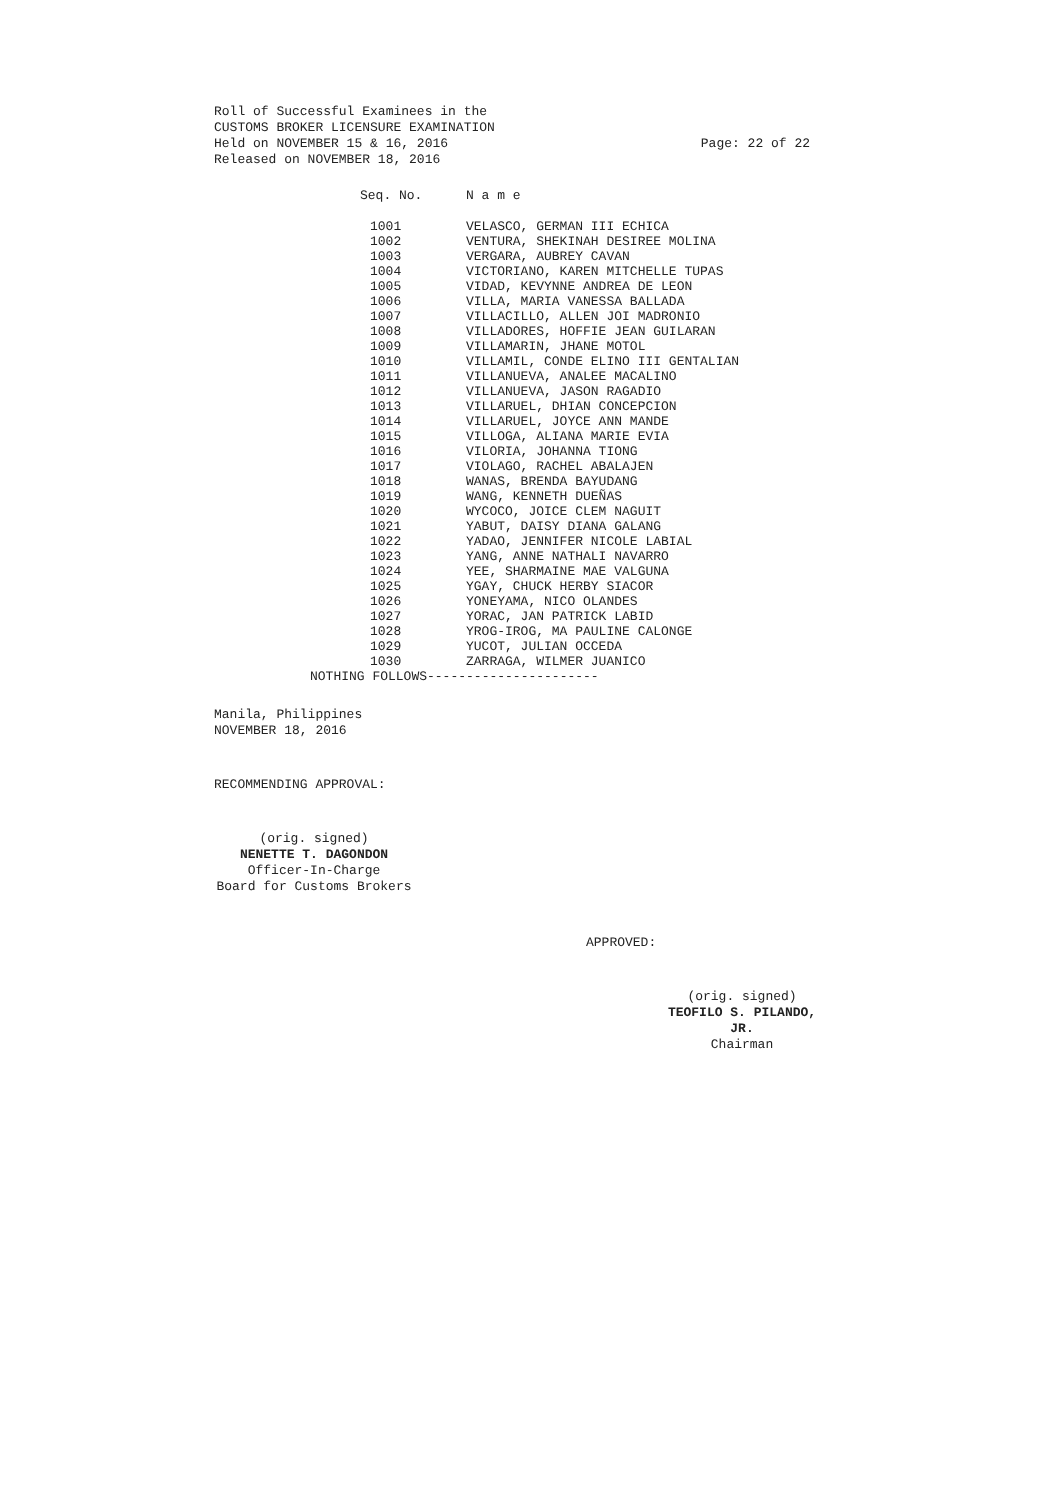Roll of Successful Examinees in the
CUSTOMS BROKER LICENSURE EXAMINATION
Held on NOVEMBER 15 & 16, 2016 Page: 22 of 22
Released on NOVEMBER 18, 2016
| Seq. No. | N a m e |
| --- | --- |
| 1001 | VELASCO, GERMAN III ECHICA |
| 1002 | VENTURA, SHEKINAH DESIREE MOLINA |
| 1003 | VERGARA, AUBREY CAVAN |
| 1004 | VICTORIANO, KAREN MITCHELLE TUPAS |
| 1005 | VIDAD, KEVYNNE ANDREA DE LEON |
| 1006 | VILLA, MARIA VANESSA BALLADA |
| 1007 | VILLACILLO, ALLEN JOI MADRONIO |
| 1008 | VILLADORES, HOFFIE JEAN GUILARAN |
| 1009 | VILLAMARIN, JHANE MOTOL |
| 1010 | VILLAMIL, CONDE ELINO III GENTALIAN |
| 1011 | VILLANUEVA, ANALEE MACALINO |
| 1012 | VILLANUEVA, JASON RAGADIO |
| 1013 | VILLARUEL, DHIAN CONCEPCION |
| 1014 | VILLARUEL, JOYCE ANN MANDE |
| 1015 | VILLOGA, ALIANA MARIE EVIA |
| 1016 | VILORIA, JOHANNA TIONG |
| 1017 | VIOLAGO, RACHEL ABALAJEN |
| 1018 | WANAS, BRENDA BAYUDANG |
| 1019 | WANG, KENNETH DUEÑAS |
| 1020 | WYCOCO, JOICE CLEM NAGUIT |
| 1021 | YABUT, DAISY DIANA GALANG |
| 1022 | YADAO, JENNIFER NICOLE LABIAL |
| 1023 | YANG, ANNE NATHALI NAVARRO |
| 1024 | YEE, SHARMAINE MAE VALGUNA |
| 1025 | YGAY, CHUCK HERBY SIACOR |
| 1026 | YONEYAMA, NICO OLANDES |
| 1027 | YORAC, JAN PATRICK LABID |
| 1028 | YROG-IROG, MA PAULINE CALONGE |
| 1029 | YUCOT, JULIAN OCCEDA |
| 1030 | ZARRAGA, WILMER JUANICO |
NOTHING FOLLOWS----------------------
Manila, Philippines
NOVEMBER 18, 2016
RECOMMENDING APPROVAL:
(orig. signed)
NENETTE T. DAGONDON
Officer-In-Charge
Board for Customs Brokers
APPROVED:
(orig. signed)
TEOFILO S. PILANDO, JR.
Chairman